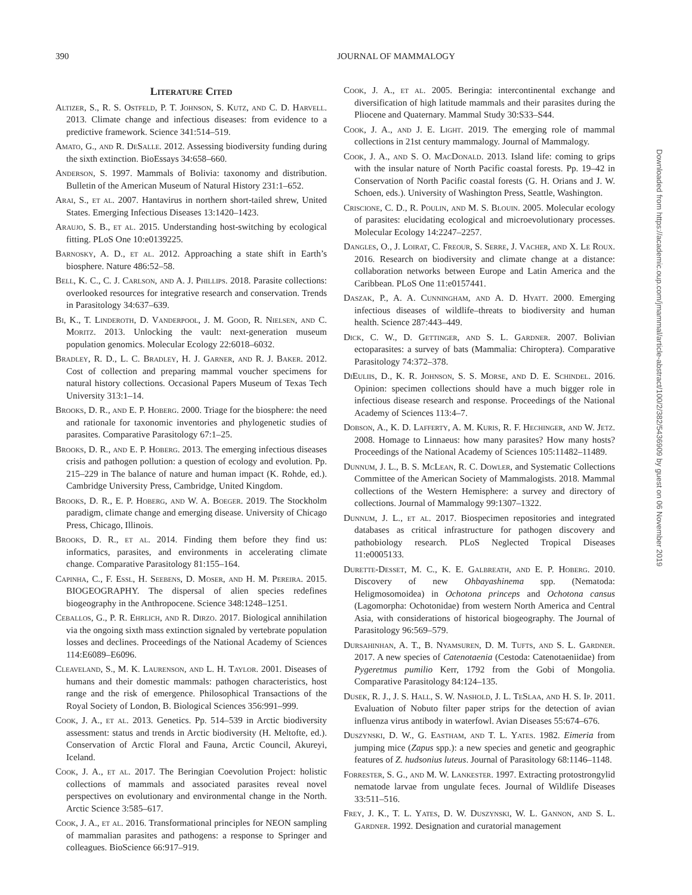390 JOURNAL OF MAMMALOGY
Downloaded from https://academic.oup.com/jmammal/article-abstract/100/2/382/5436909 by guest on 06 November 2019
Literature Cited
Altizer, S., R. S. Ostfeld, P. T. Johnson, S. Kutz, and C. D. Harvell. 2013. Climate change and infectious diseases: from evidence to a predictive framework. Science 341:514–519.
Amato, G., and R. DeSalle. 2012. Assessing biodiversity funding during the sixth extinction. BioEssays 34:658–660.
Anderson, S. 1997. Mammals of Bolivia: taxonomy and distribution. Bulletin of the American Museum of Natural History 231:1–652.
Arai, S., et al. 2007. Hantavirus in northern short-tailed shrew, United States. Emerging Infectious Diseases 13:1420–1423.
Araujo, S. B., et al. 2015. Understanding host-switching by ecological fitting. PLoS One 10:e0139225.
Barnosky, A. D., et al. 2012. Approaching a state shift in Earth’s biosphere. Nature 486:52–58.
Bell, K. C., C. J. Carlson, and A. J. Phillips. 2018. Parasite collections: overlooked resources for integrative research and conservation. Trends in Parasitology 34:637–639.
Bi, K., T. Linderoth, D. Vanderpool, J. M. Good, R. Nielsen, and C. Moritz. 2013. Unlocking the vault: next-generation museum population genomics. Molecular Ecology 22:6018–6032.
Bradley, R. D., L. C. Bradley, H. J. Garner, and R. J. Baker. 2012. Cost of collection and preparing mammal voucher specimens for natural history collections. Occasional Papers Museum of Texas Tech University 313:1–14.
Brooks, D. R., and E. P. Hoberg. 2000. Triage for the biosphere: the need and rationale for taxonomic inventories and phylogenetic studies of parasites. Comparative Parasitology 67:1–25.
Brooks, D. R., and E. P. Hoberg. 2013. The emerging infectious diseases crisis and pathogen pollution: a question of ecology and evolution. Pp. 215–229 in The balance of nature and human impact (K. Rohde, ed.). Cambridge University Press, Cambridge, United Kingdom.
Brooks, D. R., E. P. Hoberg, and W. A. Boeger. 2019. The Stockholm paradigm, climate change and emerging disease. University of Chicago Press, Chicago, Illinois.
Brooks, D. R., et al. 2014. Finding them before they find us: informatics, parasites, and environments in accelerating climate change. Comparative Parasitology 81:155–164.
Capinha, C., F. Essl, H. Seebens, D. Moser, and H. M. Pereira. 2015. BIOGEOGRAPHY. The dispersal of alien species redefines biogeography in the Anthropocene. Science 348:1248–1251.
Ceballos, G., P. R. Ehrlich, and R. Dirzo. 2017. Biological annihilation via the ongoing sixth mass extinction signaled by vertebrate population losses and declines. Proceedings of the National Academy of Sciences 114:E6089–E6096.
Cleaveland, S., M. K. Laurenson, and L. H. Taylor. 2001. Diseases of humans and their domestic mammals: pathogen characteristics, host range and the risk of emergence. Philosophical Transactions of the Royal Society of London, B. Biological Sciences 356:991–999.
Cook, J. A., et al. 2013. Genetics. Pp. 514–539 in Arctic biodiversity assessment: status and trends in Arctic biodiversity (H. Meltofte, ed.). Conservation of Arctic Floral and Fauna, Arctic Council, Akureyi, Iceland.
Cook, J. A., et al. 2017. The Beringian Coevolution Project: holistic collections of mammals and associated parasites reveal novel perspectives on evolutionary and environmental change in the North. Arctic Science 3:585–617.
Cook, J. A., et al. 2016. Transformational principles for NEON sampling of mammalian parasites and pathogens: a response to Springer and colleagues. BioScience 66:917–919.
Cook, J. A., et al. 2005. Beringia: intercontinental exchange and diversification of high latitude mammals and their parasites during the Pliocene and Quaternary. Mammal Study 30:S33–S44.
Cook, J. A., and J. E. Light. 2019. The emerging role of mammal collections in 21st century mammalogy. Journal of Mammalogy.
Cook, J. A., and S. O. MacDonald. 2013. Island life: coming to grips with the insular nature of North Pacific coastal forests. Pp. 19–42 in Conservation of North Pacific coastal forests (G. H. Orians and J. W. Schoen, eds.). University of Washington Press, Seattle, Washington.
Criscione, C. D., R. Poulin, and M. S. Blouin. 2005. Molecular ecology of parasites: elucidating ecological and microevolutionary processes. Molecular Ecology 14:2247–2257.
Dangles, O., J. Loirat, C. Freour, S. Serre, J. Vacher, and X. Le Roux. 2016. Research on biodiversity and climate change at a distance: collaboration networks between Europe and Latin America and the Caribbean. PLoS One 11:e0157441.
Daszak, P., A. A. Cunningham, and A. D. Hyatt. 2000. Emerging infectious diseases of wildlife–threats to biodiversity and human health. Science 287:443–449.
Dick, C. W., D. Gettinger, and S. L. Gardner. 2007. Bolivian ectoparasites: a survey of bats (Mammalia: Chiroptera). Comparative Parasitology 74:372–378.
DiEuliis, D., K. R. Johnson, S. S. Morse, and D. E. Schindel. 2016. Opinion: specimen collections should have a much bigger role in infectious disease research and response. Proceedings of the National Academy of Sciences 113:4–7.
Dobson, A., K. D. Lafferty, A. M. Kuris, R. F. Hechinger, and W. Jetz. 2008. Homage to Linnaeus: how many parasites? How many hosts? Proceedings of the National Academy of Sciences 105:11482–11489.
Dunnum, J. L., B. S. McLean, R. C. Dowler, and Systematic Collections Committee of the American Society of Mammalogists. 2018. Mammal collections of the Western Hemisphere: a survey and directory of collections. Journal of Mammalogy 99:1307–1322.
Dunnum, J. L., et al. 2017. Biospecimen repositories and integrated databases as critical infrastructure for pathogen discovery and pathobiology research. PLoS Neglected Tropical Diseases 11:e0005133.
Durette-Desset, M. C., K. E. Galbreath, and E. P. Hoberg. 2010. Discovery of new Ohbayashinema spp. (Nematoda: Heligmosomoidea) in Ochotona princeps and Ochotona cansus (Lagomorpha: Ochotonidae) from western North America and Central Asia, with considerations of historical biogeography. The Journal of Parasitology 96:569–579.
Dursahinhan, A. T., B. Nyamsuren, D. M. Tufts, and S. L. Gardner. 2017. A new species of Catenotaenia (Cestoda: Catenotaeniidae) from Pygeretmus pumilio Kerr, 1792 from the Gobi of Mongolia. Comparative Parasitology 84:124–135.
Dusek, R. J., J. S. Hall, S. W. Nashold, J. L. TeSlaa, and H. S. Ip. 2011. Evaluation of Nobuto filter paper strips for the detection of avian influenza virus antibody in waterfowl. Avian Diseases 55:674–676.
Duszynski, D. W., G. Eastham, and T. L. Yates. 1982. Eimeria from jumping mice (Zapus spp.): a new species and genetic and geographic features of Z. hudsonius luteus. Journal of Parasitology 68:1146–1148.
Forrester, S. G., and M. W. Lankester. 1997. Extracting protostrongylid nematode larvae from ungulate feces. Journal of Wildlife Diseases 33:511–516.
Frey, J. K., T. L. Yates, D. W. Duszynski, W. L. Gannon, and S. L. Gardner. 1992. Designation and curatorial management